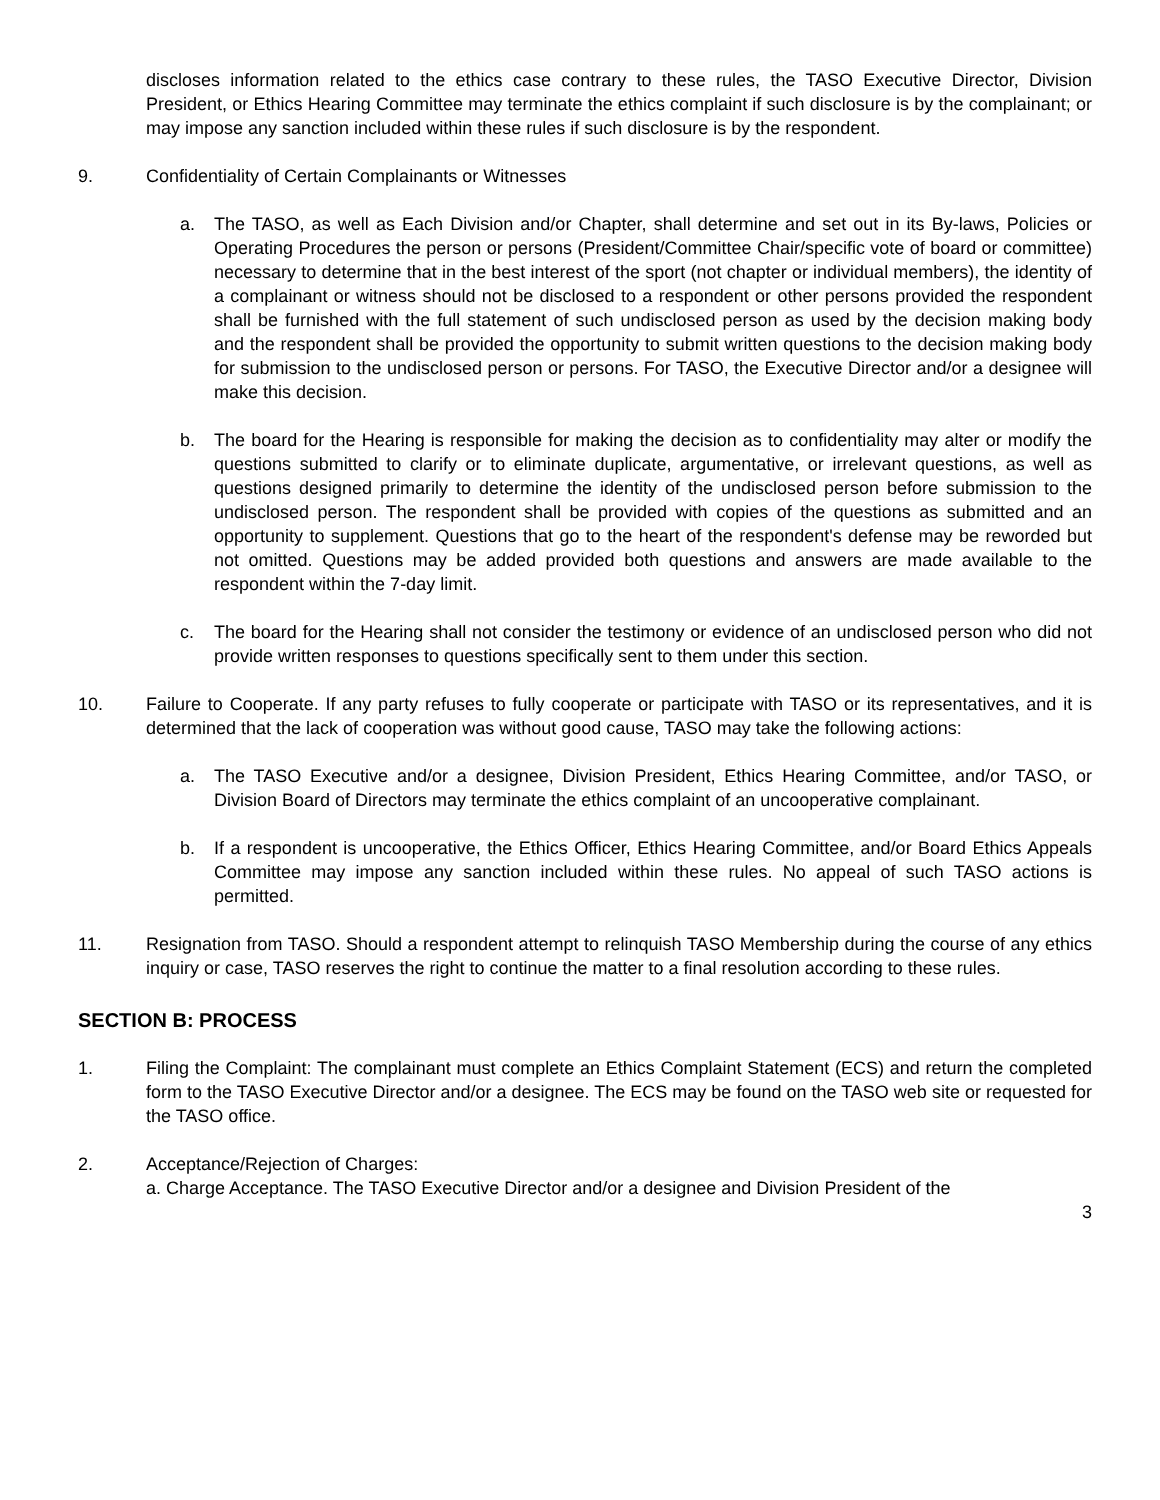discloses information related to the ethics case contrary to these rules, the TASO Executive Director, Division President, or Ethics Hearing Committee may terminate the ethics complaint if such disclosure is by the complainant; or may impose any sanction included within these rules if such disclosure is by the respondent.
9. Confidentiality of Certain Complainants or Witnesses
a. The TASO, as well as Each Division and/or Chapter, shall determine and set out in its By-laws, Policies or Operating Procedures the person or persons (President/Committee Chair/specific vote of board or committee) necessary to determine that in the best interest of the sport (not chapter or individual members), the identity of a complainant or witness should not be disclosed to a respondent or other persons provided the respondent shall be furnished with the full statement of such undisclosed person as used by the decision making body and the respondent shall be provided the opportunity to submit written questions to the decision making body for submission to the undisclosed person or persons. For TASO, the Executive Director and/or a designee will make this decision.
b. The board for the Hearing is responsible for making the decision as to confidentiality may alter or modify the questions submitted to clarify or to eliminate duplicate, argumentative, or irrelevant questions, as well as questions designed primarily to determine the identity of the undisclosed person before submission to the undisclosed person. The respondent shall be provided with copies of the questions as submitted and an opportunity to supplement. Questions that go to the heart of the respondent's defense may be reworded but not omitted. Questions may be added provided both questions and answers are made available to the respondent within the 7-day limit.
c. The board for the Hearing shall not consider the testimony or evidence of an undisclosed person who did not provide written responses to questions specifically sent to them under this section.
10. Failure to Cooperate. If any party refuses to fully cooperate or participate with TASO or its representatives, and it is determined that the lack of cooperation was without good cause, TASO may take the following actions:
a. The TASO Executive and/or a designee, Division President, Ethics Hearing Committee, and/or TASO, or Division Board of Directors may terminate the ethics complaint of an uncooperative complainant.
b. If a respondent is uncooperative, the Ethics Officer, Ethics Hearing Committee, and/or Board Ethics Appeals Committee may impose any sanction included within these rules. No appeal of such TASO actions is permitted.
11. Resignation from TASO. Should a respondent attempt to relinquish TASO Membership during the course of any ethics inquiry or case, TASO reserves the right to continue the matter to a final resolution according to these rules.
SECTION B: PROCESS
1. Filing the Complaint: The complainant must complete an Ethics Complaint Statement (ECS) and return the completed form to the TASO Executive Director and/or a designee. The ECS may be found on the TASO web site or requested for the TASO office.
2. Acceptance/Rejection of Charges:
a. Charge Acceptance. The TASO Executive Director and/or a designee and Division President of the
3